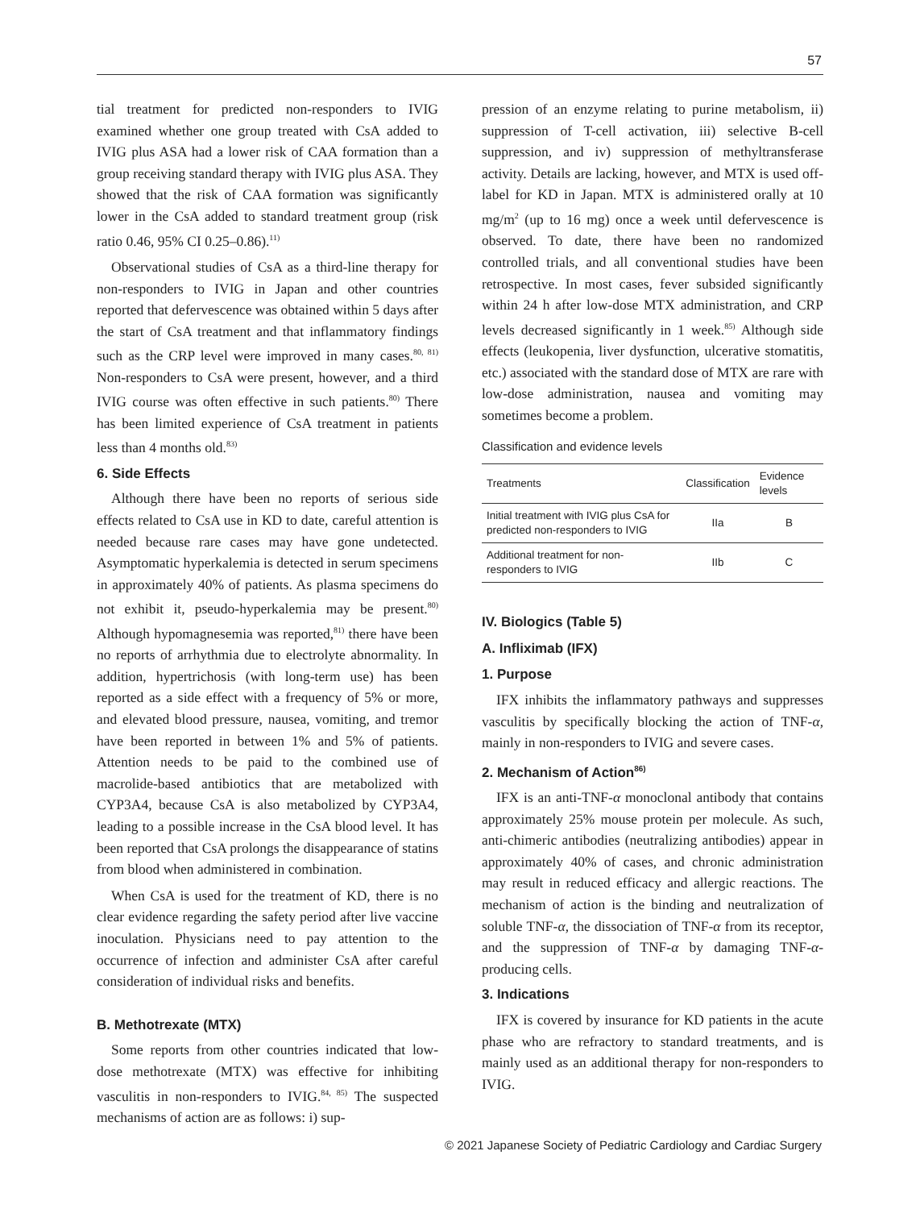57
tial treatment for predicted non-responders to IVIG examined whether one group treated with CsA added to IVIG plus ASA had a lower risk of CAA formation than a group receiving standard therapy with IVIG plus ASA. They showed that the risk of CAA formation was significantly lower in the CsA added to standard treatment group (risk ratio 0.46, 95% CI 0.25–0.86).<sup>11)</sup>
Observational studies of CsA as a third-line therapy for non-responders to IVIG in Japan and other countries reported that defervescence was obtained within 5 days after the start of CsA treatment and that inflammatory findings such as the CRP level were improved in many cases.<sup>80, 81)</sup> Non-responders to CsA were present, however, and a third IVIG course was often effective in such patients.<sup>80)</sup> There has been limited experience of CsA treatment in patients less than 4 months old.<sup>83)</sup>
6. Side Effects
Although there have been no reports of serious side effects related to CsA use in KD to date, careful attention is needed because rare cases may have gone undetected. Asymptomatic hyperkalemia is detected in serum specimens in approximately 40% of patients. As plasma specimens do not exhibit it, pseudo-hyperkalemia may be present.<sup>80)</sup> Although hypomagnesemia was reported,<sup>81)</sup> there have been no reports of arrhythmia due to electrolyte abnormality. In addition, hypertrichosis (with long-term use) has been reported as a side effect with a frequency of 5% or more, and elevated blood pressure, nausea, vomiting, and tremor have been reported in between 1% and 5% of patients. Attention needs to be paid to the combined use of macrolide-based antibiotics that are metabolized with CYP3A4, because CsA is also metabolized by CYP3A4, leading to a possible increase in the CsA blood level. It has been reported that CsA prolongs the disappearance of statins from blood when administered in combination.
When CsA is used for the treatment of KD, there is no clear evidence regarding the safety period after live vaccine inoculation. Physicians need to pay attention to the occurrence of infection and administer CsA after careful consideration of individual risks and benefits.
B. Methotrexate (MTX)
Some reports from other countries indicated that low-dose methotrexate (MTX) was effective for inhibiting vasculitis in non-responders to IVIG.<sup>84, 85)</sup> The suspected mechanisms of action are as follows: i) sup-
pression of an enzyme relating to purine metabolism, ii) suppression of T-cell activation, iii) selective B-cell suppression, and iv) suppression of methyltransferase activity. Details are lacking, however, and MTX is used off-label for KD in Japan. MTX is administered orally at 10 mg/m<sup>2</sup> (up to 16 mg) once a week until defervescence is observed. To date, there have been no randomized controlled trials, and all conventional studies have been retrospective. In most cases, fever subsided significantly within 24 h after low-dose MTX administration, and CRP levels decreased significantly in 1 week.<sup>85)</sup> Although side effects (leukopenia, liver dysfunction, ulcerative stomatitis, etc.) associated with the standard dose of MTX are rare with low-dose administration, nausea and vomiting may sometimes become a problem.
Classification and evidence levels
| Treatments | Classification | Evidence levels |
| --- | --- | --- |
| Initial treatment with IVIG plus CsA for predicted non-responders to IVIG | IIa | B |
| Additional treatment for non-responders to IVIG | IIb | C |
IV. Biologics (Table 5)
A. Infliximab (IFX)
1. Purpose
IFX inhibits the inflammatory pathways and suppresses vasculitis by specifically blocking the action of TNF-α, mainly in non-responders to IVIG and severe cases.
2. Mechanism of Action<sup>86)</sup>
IFX is an anti-TNF-α monoclonal antibody that contains approximately 25% mouse protein per molecule. As such, anti-chimeric antibodies (neutralizing antibodies) appear in approximately 40% of cases, and chronic administration may result in reduced efficacy and allergic reactions. The mechanism of action is the binding and neutralization of soluble TNF-α, the dissociation of TNF-α from its receptor, and the suppression of TNF-α by damaging TNF-α-producing cells.
3. Indications
IFX is covered by insurance for KD patients in the acute phase who are refractory to standard treatments, and is mainly used as an additional therapy for non-responders to IVIG.
© 2021 Japanese Society of Pediatric Cardiology and Cardiac Surgery